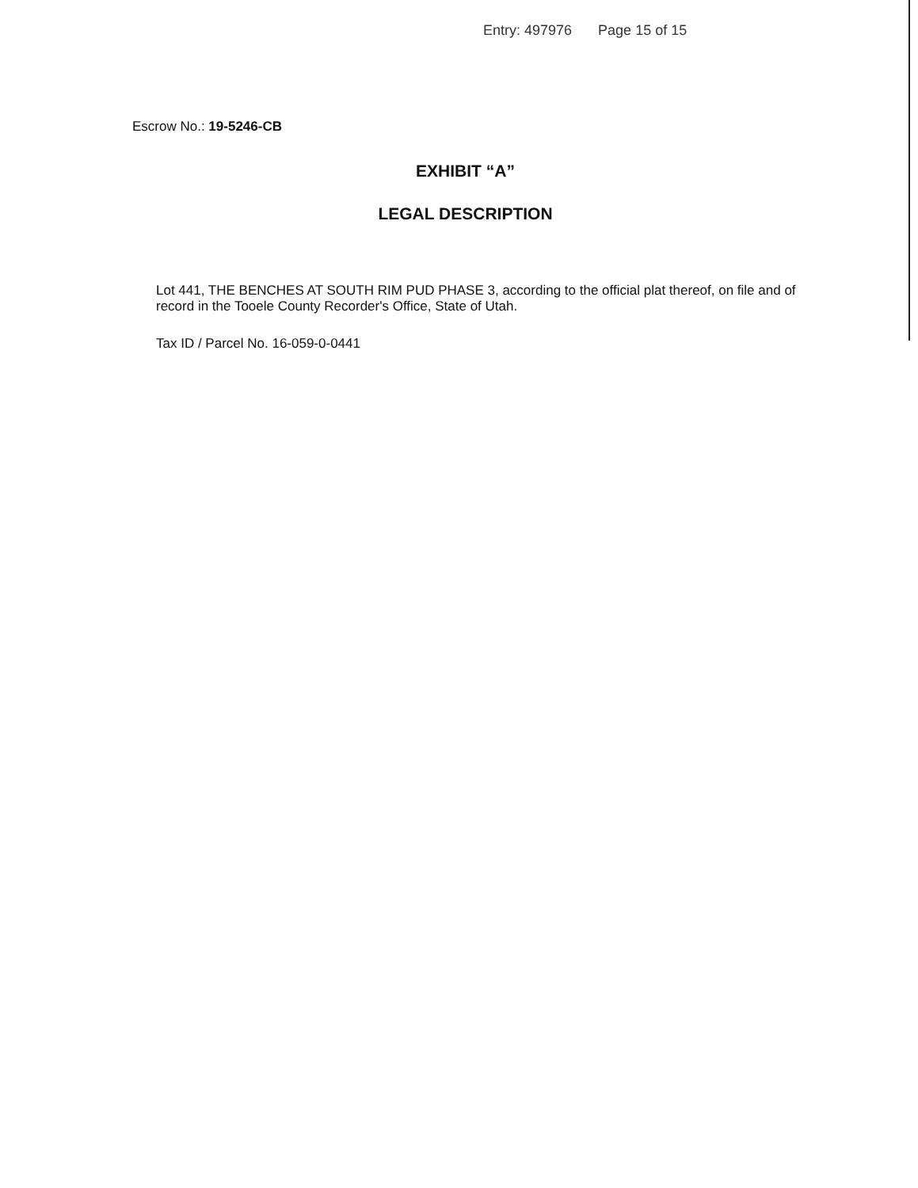Entry: 497976 Page 15 of 15
Escrow No.: 19-5246-CB
EXHIBIT “A”
LEGAL DESCRIPTION
Lot 441, THE BENCHES AT SOUTH RIM PUD PHASE 3, according to the official plat thereof, on file and of record in the Tooele County Recorder's Office, State of Utah.
Tax ID / Parcel No. 16-059-0-0441